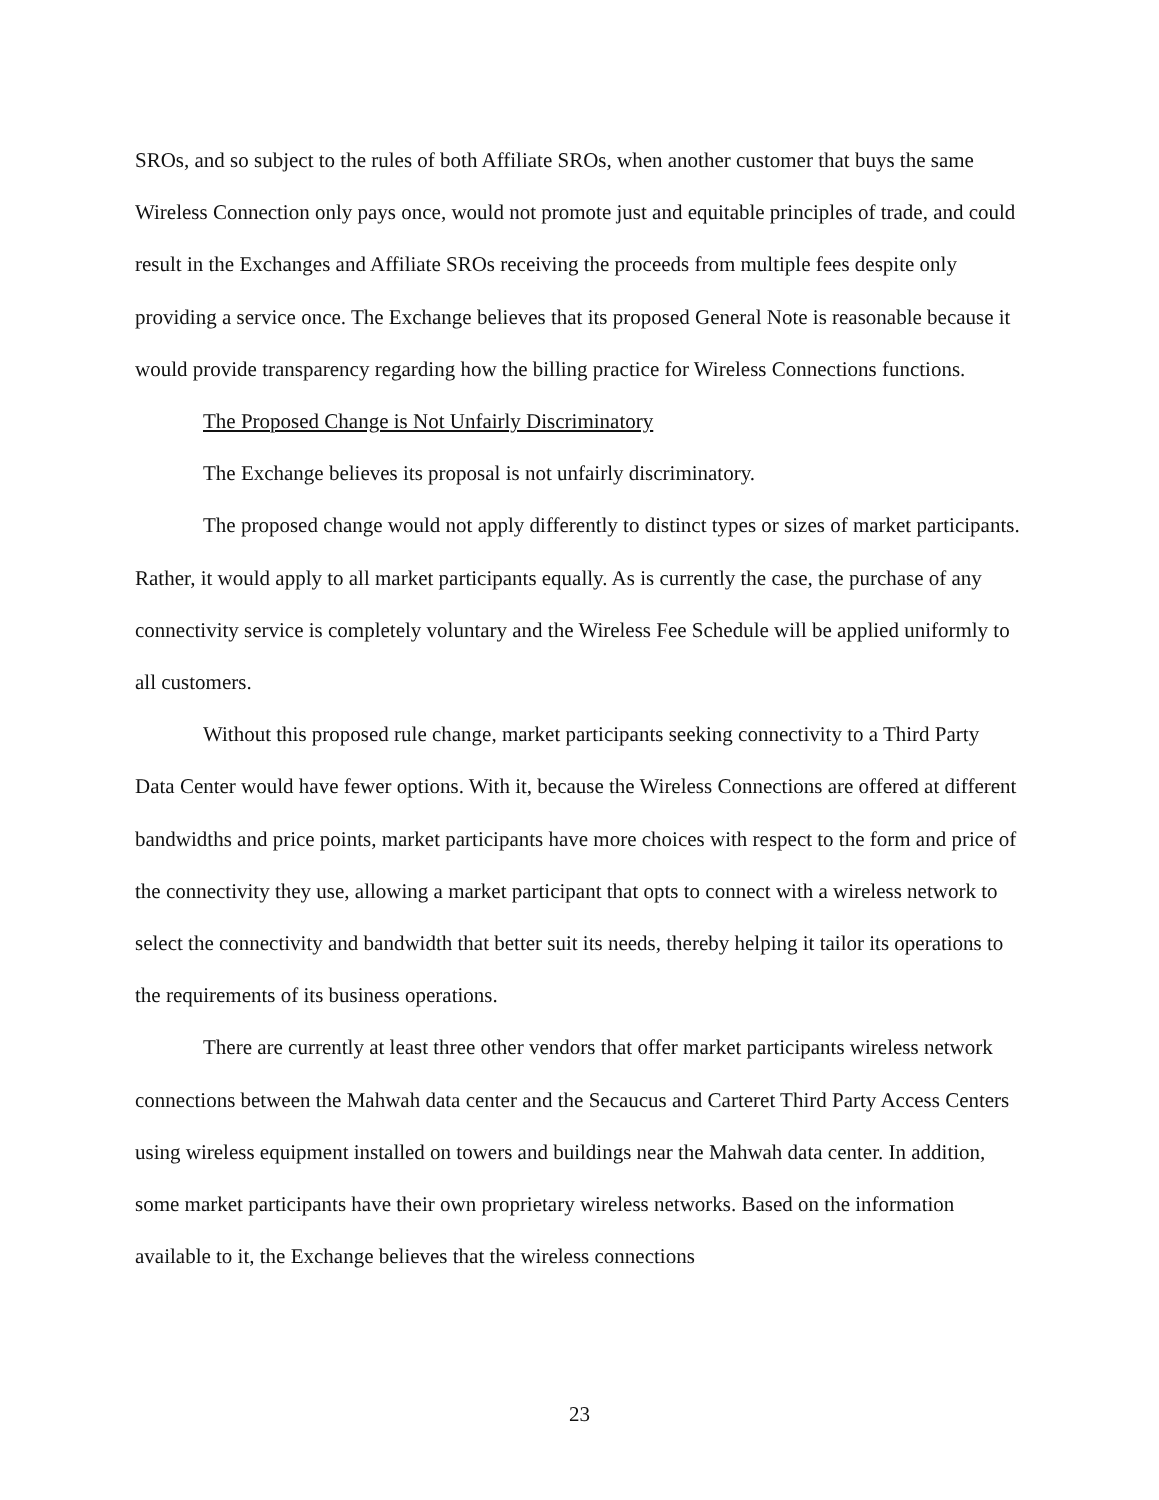SROs, and so subject to the rules of both Affiliate SROs, when another customer that buys the same Wireless Connection only pays once, would not promote just and equitable principles of trade, and could result in the Exchanges and Affiliate SROs receiving the proceeds from multiple fees despite only providing a service once. The Exchange believes that its proposed General Note is reasonable because it would provide transparency regarding how the billing practice for Wireless Connections functions.
The Proposed Change is Not Unfairly Discriminatory
The Exchange believes its proposal is not unfairly discriminatory.
The proposed change would not apply differently to distinct types or sizes of market participants. Rather, it would apply to all market participants equally. As is currently the case, the purchase of any connectivity service is completely voluntary and the Wireless Fee Schedule will be applied uniformly to all customers.
Without this proposed rule change, market participants seeking connectivity to a Third Party Data Center would have fewer options. With it, because the Wireless Connections are offered at different bandwidths and price points, market participants have more choices with respect to the form and price of the connectivity they use, allowing a market participant that opts to connect with a wireless network to select the connectivity and bandwidth that better suit its needs, thereby helping it tailor its operations to the requirements of its business operations.
There are currently at least three other vendors that offer market participants wireless network connections between the Mahwah data center and the Secaucus and Carteret Third Party Access Centers using wireless equipment installed on towers and buildings near the Mahwah data center. In addition, some market participants have their own proprietary wireless networks. Based on the information available to it, the Exchange believes that the wireless connections
23